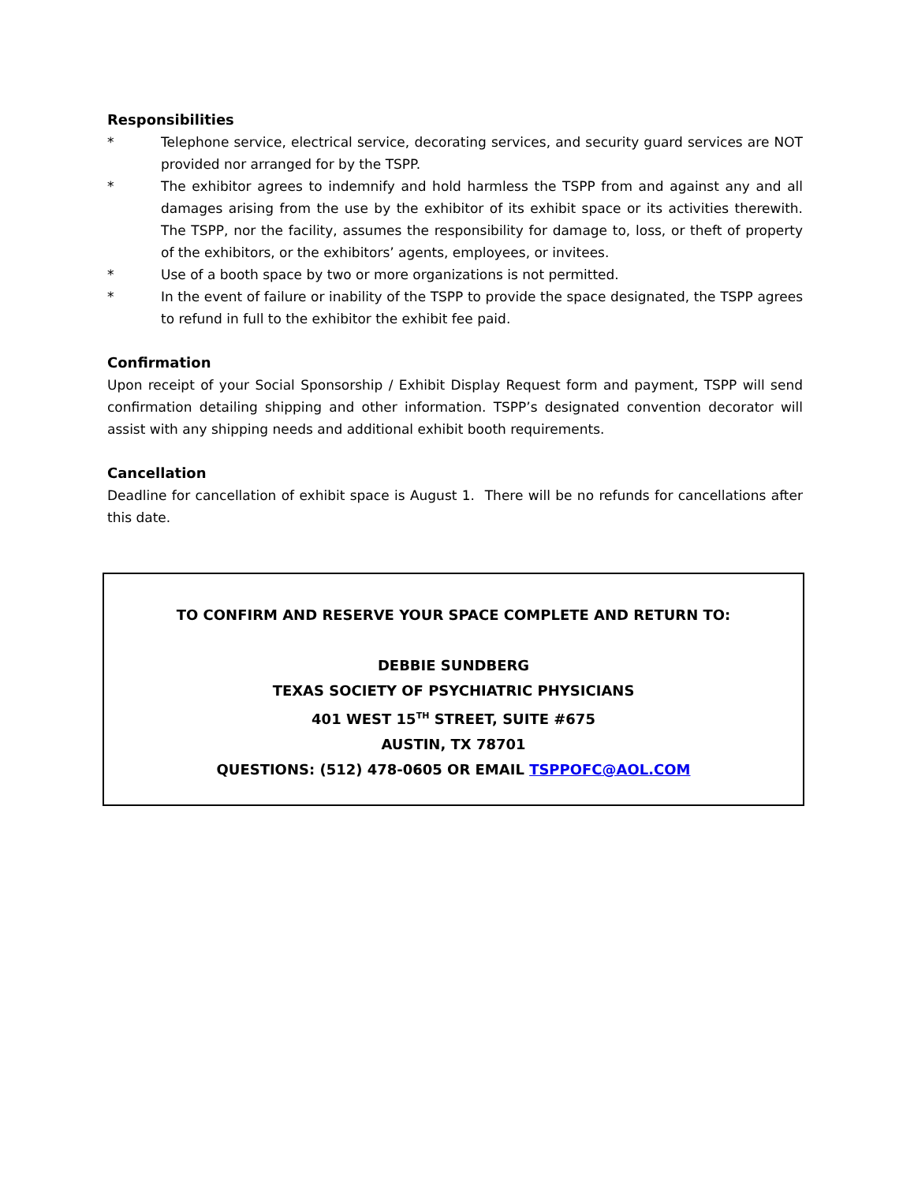Responsibilities
* Telephone service, electrical service, decorating services, and security guard services are NOT provided nor arranged for by the TSPP.
* The exhibitor agrees to indemnify and hold harmless the TSPP from and against any and all damages arising from the use by the exhibitor of its exhibit space or its activities therewith. The TSPP, nor the facility, assumes the responsibility for damage to, loss, or theft of property of the exhibitors, or the exhibitors’ agents, employees, or invitees.
* Use of a booth space by two or more organizations is not permitted.
* In the event of failure or inability of the TSPP to provide the space designated, the TSPP agrees to refund in full to the exhibitor the exhibit fee paid.
Confirmation
Upon receipt of your Social Sponsorship / Exhibit Display Request form and payment, TSPP will send confirmation detailing shipping and other information. TSPP’s designated convention decorator will assist with any shipping needs and additional exhibit booth requirements.
Cancellation
Deadline for cancellation of exhibit space is August 1. There will be no refunds for cancellations after this date.
TO CONFIRM AND RESERVE YOUR SPACE COMPLETE AND RETURN TO:
DEBBIE SUNDBERG
TEXAS SOCIETY OF PSYCHIATRIC PHYSICIANS
401 WEST 15<sup>TH</sup> STREET, SUITE #675
AUSTIN, TX 78701
QUESTIONS: (512) 478-0605 OR EMAIL TSPPOFC@AOL.COM